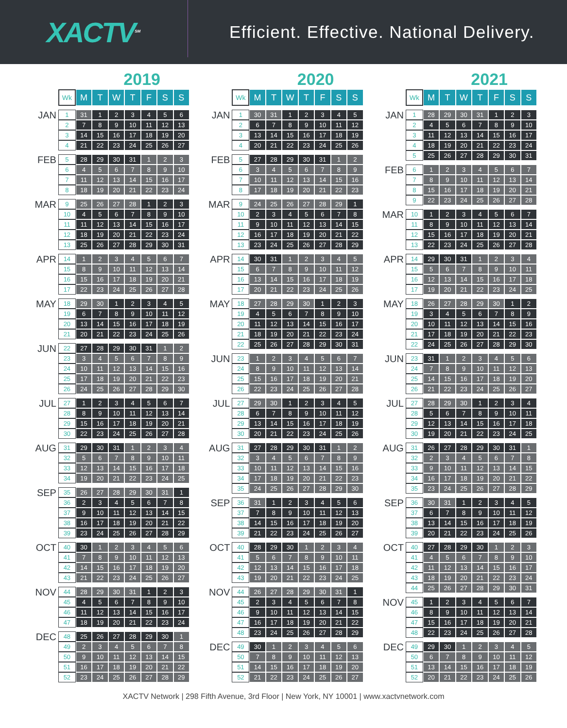XACTV<sup>SM</sup>
Efficient. Effective. National Delivery.
2019
| | Wk | M | T | W | T | F | S | S |
| --- | --- | --- | --- | --- | --- | --- | --- | --- |
| JAN | 1 | 31 | 1 | 2 | 3 | 4 | 5 | 6 |
| | 2 | 7 | 8 | 9 | 10 | 11 | 12 | 13 |
| | 3 | 14 | 15 | 16 | 17 | 18 | 19 | 20 |
| | 4 | 21 | 22 | 23 | 24 | 25 | 26 | 27 |
| FEB | 5 | 28 | 29 | 30 | 31 | 1 | 2 | 3 |
| | 6 | 4 | 5 | 6 | 7 | 8 | 9 | 10 |
| | 7 | 11 | 12 | 13 | 14 | 15 | 16 | 17 |
| | 8 | 18 | 19 | 20 | 21 | 22 | 23 | 24 |
| MAR | 9 | 25 | 26 | 27 | 28 | 1 | 2 | 3 |
| | 10 | 4 | 5 | 6 | 7 | 8 | 9 | 10 |
| | 11 | 11 | 12 | 13 | 14 | 15 | 16 | 17 |
| | 12 | 18 | 19 | 20 | 21 | 22 | 23 | 24 |
| | 13 | 25 | 26 | 27 | 28 | 29 | 30 | 31 |
| APR | 14 | 1 | 2 | 3 | 4 | 5 | 6 | 7 |
| | 15 | 8 | 9 | 10 | 11 | 12 | 13 | 14 |
| | 16 | 15 | 16 | 17 | 18 | 19 | 20 | 21 |
| | 17 | 22 | 23 | 24 | 25 | 26 | 27 | 28 |
| MAY | 18 | 29 | 30 | 1 | 2 | 3 | 4 | 5 |
| | 19 | 6 | 7 | 8 | 9 | 10 | 11 | 12 |
| | 20 | 13 | 14 | 15 | 16 | 17 | 18 | 19 |
| | 21 | 20 | 21 | 22 | 23 | 24 | 25 | 26 |
| JUN | 22 | 27 | 28 | 29 | 30 | 31 | 1 | 2 |
| | 23 | 3 | 4 | 5 | 6 | 7 | 8 | 9 |
| | 24 | 10 | 11 | 12 | 13 | 14 | 15 | 16 |
| | 25 | 17 | 18 | 19 | 20 | 21 | 22 | 23 |
| | 26 | 24 | 25 | 26 | 27 | 28 | 29 | 30 |
| JUL | 27 | 1 | 2 | 3 | 4 | 5 | 6 | 7 |
| | 28 | 8 | 9 | 10 | 11 | 12 | 13 | 14 |
| | 29 | 15 | 16 | 17 | 18 | 19 | 20 | 21 |
| | 30 | 22 | 23 | 24 | 25 | 26 | 27 | 28 |
| AUG | 31 | 29 | 30 | 31 | 1 | 2 | 3 | 4 |
| | 32 | 5 | 6 | 7 | 8 | 9 | 10 | 11 |
| | 33 | 12 | 13 | 14 | 15 | 16 | 17 | 18 |
| | 34 | 19 | 20 | 21 | 22 | 23 | 24 | 25 |
| SEP | 35 | 26 | 27 | 28 | 29 | 30 | 31 | 1 |
| | 36 | 2 | 3 | 4 | 5 | 6 | 7 | 8 |
| | 37 | 9 | 10 | 11 | 12 | 13 | 14 | 15 |
| | 38 | 16 | 17 | 18 | 19 | 20 | 21 | 22 |
| | 39 | 23 | 24 | 25 | 26 | 27 | 28 | 29 |
| OCT | 40 | 30 | 1 | 2 | 3 | 4 | 5 | 6 |
| | 41 | 7 | 8 | 9 | 10 | 11 | 12 | 13 |
| | 42 | 14 | 15 | 16 | 17 | 18 | 19 | 20 |
| | 43 | 21 | 22 | 23 | 24 | 25 | 26 | 27 |
| NOV | 44 | 28 | 29 | 30 | 31 | 1 | 2 | 3 |
| | 45 | 4 | 5 | 6 | 7 | 8 | 9 | 10 |
| | 46 | 11 | 12 | 13 | 14 | 15 | 16 | 17 |
| | 47 | 18 | 19 | 20 | 21 | 22 | 23 | 24 |
| DEC | 48 | 25 | 26 | 27 | 28 | 29 | 30 | 1 |
| | 49 | 2 | 3 | 4 | 5 | 6 | 7 | 8 |
| | 50 | 9 | 10 | 11 | 12 | 13 | 14 | 15 |
| | 51 | 16 | 17 | 18 | 19 | 20 | 21 | 22 |
| | 52 | 23 | 24 | 25 | 26 | 27 | 28 | 29 |
2020
| | Wk | M | T | W | T | F | S | S |
| --- | --- | --- | --- | --- | --- | --- | --- | --- |
| JAN | 1 | 30 | 31 | 1 | 2 | 3 | 4 | 5 |
| | 2 | 6 | 7 | 8 | 9 | 10 | 11 | 12 |
| | 3 | 13 | 14 | 15 | 16 | 17 | 18 | 19 |
| | 4 | 20 | 21 | 22 | 23 | 24 | 25 | 26 |
| FEB | 5 | 27 | 28 | 29 | 30 | 31 | 1 | 2 |
| | 6 | 3 | 4 | 5 | 6 | 7 | 8 | 9 |
| | 7 | 10 | 11 | 12 | 13 | 14 | 15 | 16 |
| | 8 | 17 | 18 | 19 | 20 | 21 | 22 | 23 |
| MAR | 9 | 24 | 25 | 26 | 27 | 28 | 29 | 1 |
| | 10 | 2 | 3 | 4 | 5 | 6 | 7 | 8 |
| | 11 | 9 | 10 | 11 | 12 | 13 | 14 | 15 |
| | 12 | 16 | 17 | 18 | 19 | 20 | 21 | 22 |
| | 13 | 23 | 24 | 25 | 26 | 27 | 28 | 29 |
| APR | 14 | 30 | 31 | 1 | 2 | 3 | 4 | 5 |
| | 15 | 6 | 7 | 8 | 9 | 10 | 11 | 12 |
| | 16 | 13 | 14 | 15 | 16 | 17 | 18 | 19 |
| | 17 | 20 | 21 | 22 | 23 | 24 | 25 | 26 |
| MAY | 18 | 27 | 28 | 29 | 30 | 1 | 2 | 3 |
| | 19 | 4 | 5 | 6 | 7 | 8 | 9 | 10 |
| | 20 | 11 | 12 | 13 | 14 | 15 | 16 | 17 |
| | 21 | 18 | 19 | 20 | 21 | 22 | 23 | 24 |
| | 22 | 25 | 26 | 27 | 28 | 29 | 30 | 31 |
| JUN | 23 | 1 | 2 | 3 | 4 | 5 | 6 | 7 |
| | 24 | 8 | 9 | 10 | 11 | 12 | 13 | 14 |
| | 25 | 15 | 16 | 17 | 18 | 19 | 20 | 21 |
| | 26 | 22 | 23 | 24 | 25 | 26 | 27 | 28 |
| JUL | 27 | 29 | 30 | 1 | 2 | 3 | 4 | 5 |
| | 28 | 6 | 7 | 8 | 9 | 10 | 11 | 12 |
| | 29 | 13 | 14 | 15 | 16 | 17 | 18 | 19 |
| | 30 | 20 | 21 | 22 | 23 | 24 | 25 | 26 |
| AUG | 31 | 27 | 28 | 29 | 30 | 31 | 1 | 2 |
| | 32 | 3 | 4 | 5 | 6 | 7 | 8 | 9 |
| | 33 | 10 | 11 | 12 | 13 | 14 | 15 | 16 |
| | 34 | 17 | 18 | 19 | 20 | 21 | 22 | 23 |
| | 35 | 24 | 25 | 26 | 27 | 28 | 29 | 30 |
| SEP | 36 | 31 | 1 | 2 | 3 | 4 | 5 | 6 |
| | 37 | 7 | 8 | 9 | 10 | 11 | 12 | 13 |
| | 38 | 14 | 15 | 16 | 17 | 18 | 19 | 20 |
| | 39 | 21 | 22 | 23 | 24 | 25 | 26 | 27 |
| OCT | 40 | 28 | 29 | 30 | 1 | 2 | 3 | 4 |
| | 41 | 5 | 6 | 7 | 8 | 9 | 10 | 11 |
| | 42 | 12 | 13 | 14 | 15 | 16 | 17 | 18 |
| | 43 | 19 | 20 | 21 | 22 | 23 | 24 | 25 |
| NOV | 44 | 26 | 27 | 28 | 29 | 30 | 31 | 1 |
| | 45 | 2 | 3 | 4 | 5 | 6 | 7 | 8 |
| | 46 | 9 | 10 | 11 | 12 | 13 | 14 | 15 |
| | 47 | 16 | 17 | 18 | 19 | 20 | 21 | 22 |
| | 48 | 23 | 24 | 25 | 26 | 27 | 28 | 29 |
| DEC | 49 | 30 | 1 | 2 | 3 | 4 | 5 | 6 |
| | 50 | 7 | 8 | 9 | 10 | 11 | 12 | 13 |
| | 51 | 14 | 15 | 16 | 17 | 18 | 19 | 20 |
| | 52 | 21 | 22 | 23 | 24 | 25 | 26 | 27 |
2021
| | Wk | M | T | W | T | F | S | S |
| --- | --- | --- | --- | --- | --- | --- | --- | --- |
| JAN | 1 | 28 | 29 | 30 | 31 | 1 | 2 | 3 |
| | 2 | 4 | 5 | 6 | 7 | 8 | 9 | 10 |
| | 3 | 11 | 12 | 13 | 14 | 15 | 16 | 17 |
| | 4 | 18 | 19 | 20 | 21 | 22 | 23 | 24 |
| | 5 | 25 | 26 | 27 | 28 | 29 | 30 | 31 |
| FEB | 6 | 1 | 2 | 3 | 4 | 5 | 6 | 7 |
| | 7 | 8 | 9 | 10 | 11 | 12 | 13 | 14 |
| | 8 | 15 | 16 | 17 | 18 | 19 | 20 | 21 |
| | 9 | 22 | 23 | 24 | 25 | 26 | 27 | 28 |
| MAR | 10 | 1 | 2 | 3 | 4 | 5 | 6 | 7 |
| | 11 | 8 | 9 | 10 | 11 | 12 | 13 | 14 |
| | 12 | 15 | 16 | 17 | 18 | 19 | 20 | 21 |
| | 13 | 22 | 23 | 24 | 25 | 26 | 27 | 28 |
| APR | 14 | 29 | 30 | 31 | 1 | 2 | 3 | 4 |
| | 15 | 5 | 6 | 7 | 8 | 9 | 10 | 11 |
| | 16 | 12 | 13 | 14 | 15 | 16 | 17 | 18 |
| | 17 | 19 | 20 | 21 | 22 | 23 | 24 | 25 |
| MAY | 18 | 26 | 27 | 28 | 29 | 30 | 1 | 2 |
| | 19 | 3 | 4 | 5 | 6 | 7 | 8 | 9 |
| | 20 | 10 | 11 | 12 | 13 | 14 | 15 | 16 |
| | 21 | 17 | 18 | 19 | 20 | 21 | 22 | 23 |
| | 22 | 24 | 25 | 26 | 27 | 28 | 29 | 30 |
| JUN | 23 | 31 | 1 | 2 | 3 | 4 | 5 | 6 |
| | 24 | 7 | 8 | 9 | 10 | 11 | 12 | 13 |
| | 25 | 14 | 15 | 16 | 17 | 18 | 19 | 20 |
| | 26 | 21 | 22 | 23 | 24 | 25 | 26 | 27 |
| JUL | 27 | 28 | 29 | 30 | 1 | 2 | 3 | 4 |
| | 28 | 5 | 6 | 7 | 8 | 9 | 10 | 11 |
| | 29 | 12 | 13 | 14 | 15 | 16 | 17 | 18 |
| | 30 | 19 | 20 | 21 | 22 | 23 | 24 | 25 |
| AUG | 31 | 26 | 27 | 28 | 29 | 30 | 31 | 1 |
| | 32 | 2 | 3 | 4 | 5 | 6 | 7 | 8 |
| | 33 | 9 | 10 | 11 | 12 | 13 | 14 | 15 |
| | 34 | 16 | 17 | 18 | 19 | 20 | 21 | 22 |
| | 35 | 23 | 24 | 25 | 26 | 27 | 28 | 29 |
| SEP | 36 | 30 | 31 | 1 | 2 | 3 | 4 | 5 |
| | 37 | 6 | 7 | 8 | 9 | 10 | 11 | 12 |
| | 38 | 13 | 14 | 15 | 16 | 17 | 18 | 19 |
| | 39 | 20 | 21 | 22 | 23 | 24 | 25 | 26 |
| OCT | 40 | 27 | 28 | 29 | 30 | 1 | 2 | 3 |
| | 41 | 4 | 5 | 6 | 7 | 8 | 9 | 10 |
| | 42 | 11 | 12 | 13 | 14 | 15 | 16 | 17 |
| | 43 | 18 | 19 | 20 | 21 | 22 | 23 | 24 |
| | 44 | 25 | 26 | 27 | 28 | 29 | 30 | 31 |
| NOV | 45 | 1 | 2 | 3 | 4 | 5 | 6 | 7 |
| | 46 | 8 | 9 | 10 | 11 | 12 | 13 | 14 |
| | 47 | 15 | 16 | 17 | 18 | 19 | 20 | 21 |
| | 48 | 22 | 23 | 24 | 25 | 26 | 27 | 28 |
| DEC | 49 | 29 | 30 | 1 | 2 | 3 | 4 | 5 |
| | 50 | 6 | 7 | 8 | 9 | 10 | 11 | 12 |
| | 51 | 13 | 14 | 15 | 16 | 17 | 18 | 19 |
| | 52 | 20 | 21 | 22 | 23 | 24 | 25 | 26 |
XACTV Network | 298 Fifth Avenue, 3rd Floor | New York, NY 10001 | www.xactvnetwork.com